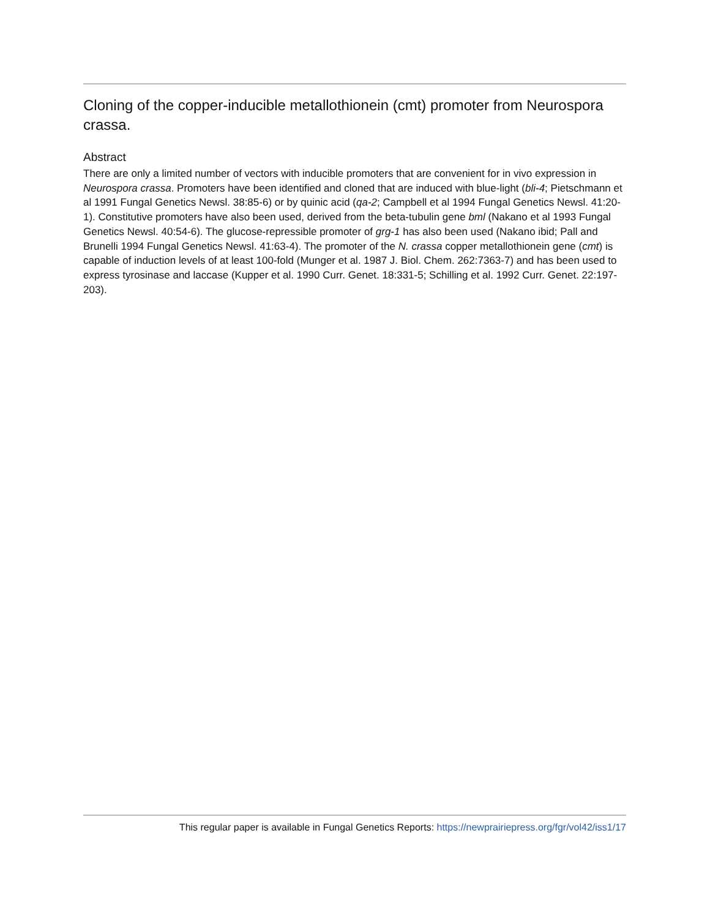Cloning of the copper-inducible metallothionein (cmt) promoter from Neurospora crassa.
Abstract
There are only a limited number of vectors with inducible promoters that are convenient for in vivo expression in Neurospora crassa. Promoters have been identified and cloned that are induced with blue-light (bli-4; Pietschmann et al 1991 Fungal Genetics Newsl. 38:85-6) or by quinic acid (qa-2; Campbell et al 1994 Fungal Genetics Newsl. 41:20-1). Constitutive promoters have also been used, derived from the beta-tubulin gene bml (Nakano et al 1993 Fungal Genetics Newsl. 40:54-6). The glucose-repressible promoter of grg-1 has also been used (Nakano ibid; Pall and Brunelli 1994 Fungal Genetics Newsl. 41:63-4). The promoter of the N. crassa copper metallothionein gene (cmt) is capable of induction levels of at least 100-fold (Munger et al. 1987 J. Biol. Chem. 262:7363-7) and has been used to express tyrosinase and laccase (Kupper et al. 1990 Curr. Genet. 18:331-5; Schilling et al. 1992 Curr. Genet. 22:197-203).
This regular paper is available in Fungal Genetics Reports: https://newprairiepress.org/fgr/vol42/iss1/17